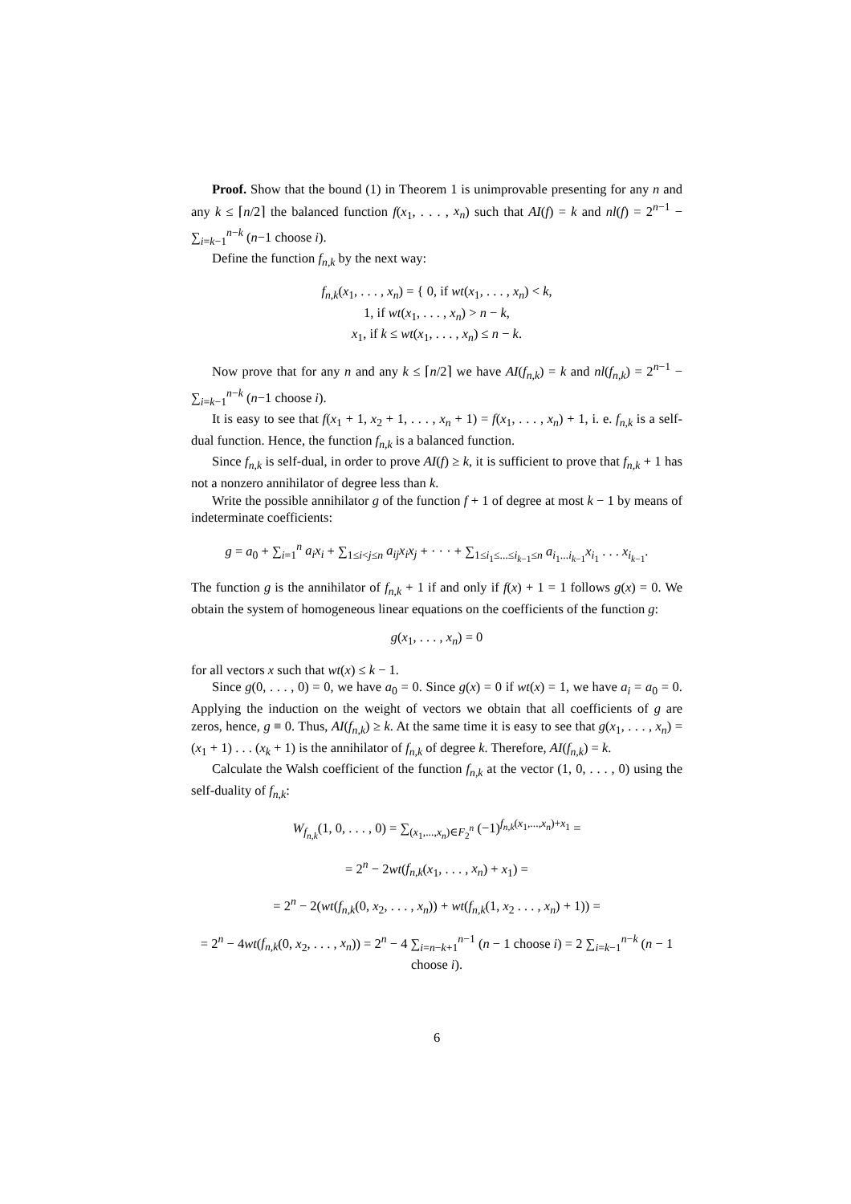Proof. Show that the bound (1) in Theorem 1 is unimprovable presenting for any n and any k ≤ ⌈n/2⌉ the balanced function f(x<sub>1</sub>, . . . , x<sub>n</sub>) such that AI(f) = k and nl(f) = 2<sup>n−1</sup> − ∑<sub>i=k−1</sub><sup>n−k</sup> (n−1 choose i).
Define the function f<sub>n,k</sub> by the next way:
f<sub>n,k</sub>(x<sub>1</sub>, . . . , x<sub>n</sub>) = { 0, if wt(x<sub>1</sub>, . . . , x<sub>n</sub>) < k,
1, if wt(x<sub>1</sub>, . . . , x<sub>n</sub>) > n − k,
x<sub>1</sub>, if k ≤ wt(x<sub>1</sub>, . . . , x<sub>n</sub>) ≤ n − k.
Now prove that for any n and any k ≤ ⌈n/2⌉ we have AI(f<sub>n,k</sub>) = k and nl(f<sub>n,k</sub>) = 2<sup>n−1</sup> − ∑<sub>i=k−1</sub><sup>n−k</sup> (n−1 choose i).
It is easy to see that f(x<sub>1</sub> + 1, x<sub>2</sub> + 1, . . . , x<sub>n</sub> + 1) = f(x<sub>1</sub>, . . . , x<sub>n</sub>) + 1, i. e. f<sub>n,k</sub> is a self-dual function. Hence, the function f<sub>n,k</sub> is a balanced function.
Since f<sub>n,k</sub> is self-dual, in order to prove AI(f) ≥ k, it is sufficient to prove that f<sub>n,k</sub> + 1 has not a nonzero annihilator of degree less than k.
Write the possible annihilator g of the function f + 1 of degree at most k − 1 by means of indeterminate coefficients:
g = a<sub>0</sub> + ∑<sub>i=1</sub><sup>n</sup> a<sub>i</sub>x<sub>i</sub> + ∑<sub>1≤i<j≤n</sub> a<sub>ij</sub>x<sub>i</sub>x<sub>j</sub> + · · · + ∑<sub>1≤i<sub>1</sub>≤...≤i<sub>k−1</sub>≤n</sub> a<sub>i<sub>1</sub>...i<sub>k−1</sub></sub>x<sub>i<sub>1</sub></sub> . . . x<sub>i<sub>k−1</sub></sub>.
The function g is the annihilator of f<sub>n,k</sub> + 1 if and only if f(x) + 1 = 1 follows g(x) = 0. We obtain the system of homogeneous linear equations on the coefficients of the function g:
g(x<sub>1</sub>, . . . , x<sub>n</sub>) = 0
for all vectors x such that wt(x) ≤ k − 1.
Since g(0, . . . , 0) = 0, we have a<sub>0</sub> = 0. Since g(x) = 0 if wt(x) = 1, we have a<sub>i</sub> = a<sub>0</sub> = 0. Applying the induction on the weight of vectors we obtain that all coefficients of g are zeros, hence, g ≡ 0. Thus, AI(f<sub>n,k</sub>) ≥ k. At the same time it is easy to see that g(x<sub>1</sub>, . . . , x<sub>n</sub>) = (x<sub>1</sub> + 1) . . . (x<sub>k</sub> + 1) is the annihilator of f<sub>n,k</sub> of degree k. Therefore, AI(f<sub>n,k</sub>) = k.
Calculate the Walsh coefficient of the function f<sub>n,k</sub> at the vector (1, 0, . . . , 0) using the self-duality of f<sub>n,k</sub>:
W<sub>f<sub>n,k</sub></sub>(1, 0, . . . , 0) = ∑<sub>(x<sub>1</sub>,...,x<sub>n</sub>)∈F<sub>2</sub><sup>n</sup></sub> (−1)<sup>f<sub>n,k</sub>(x<sub>1</sub>,...,x<sub>n</sub>)+x<sub>1</sub></sup> =
= 2<sup>n</sup> − 2wt(f<sub>n,k</sub>(x<sub>1</sub>, . . . , x<sub>n</sub>) + x<sub>1</sub>) =
= 2<sup>n</sup> − 2(wt(f<sub>n,k</sub>(0, x<sub>2</sub>, . . . , x<sub>n</sub>)) + wt(f<sub>n,k</sub>(1, x<sub>2</sub> . . . , x<sub>n</sub>) + 1)) =
= 2<sup>n</sup> − 4wt(f<sub>n,k</sub>(0, x<sub>2</sub>, . . . , x<sub>n</sub>)) = 2<sup>n</sup> − 4 ∑<sub>i=n−k+1</sub><sup>n−1</sup> (n − 1 choose i) = 2 ∑<sub>i=k−1</sub><sup>n−k</sup> (n − 1 choose i).
6